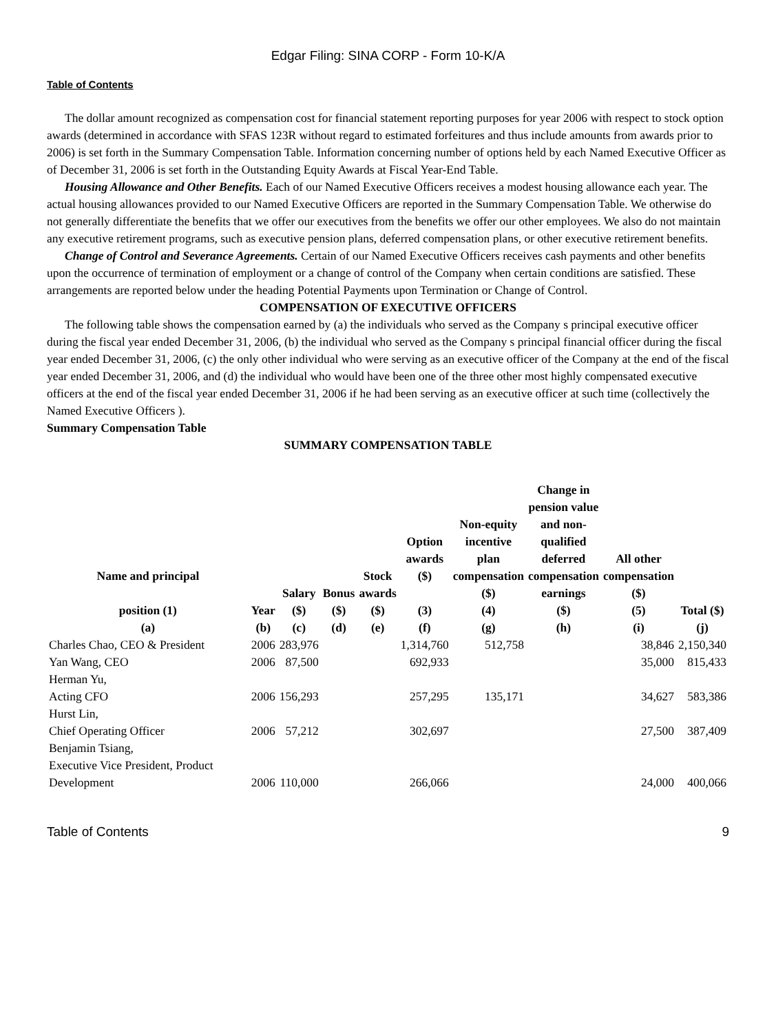Edgar Filing: SINA CORP - Form 10-K/A
Table of Contents
The dollar amount recognized as compensation cost for financial statement reporting purposes for year 2006 with respect to stock option awards (determined in accordance with SFAS 123R without regard to estimated forfeitures and thus include amounts from awards prior to 2006) is set forth in the Summary Compensation Table. Information concerning number of options held by each Named Executive Officer as of December 31, 2006 is set forth in the Outstanding Equity Awards at Fiscal Year-End Table.
Housing Allowance and Other Benefits. Each of our Named Executive Officers receives a modest housing allowance each year. The actual housing allowances provided to our Named Executive Officers are reported in the Summary Compensation Table. We otherwise do not generally differentiate the benefits that we offer our executives from the benefits we offer our other employees. We also do not maintain any executive retirement programs, such as executive pension plans, deferred compensation plans, or other executive retirement benefits.
Change of Control and Severance Agreements. Certain of our Named Executive Officers receives cash payments and other benefits upon the occurrence of termination of employment or a change of control of the Company when certain conditions are satisfied. These arrangements are reported below under the heading Potential Payments upon Termination or Change of Control.
COMPENSATION OF EXECUTIVE OFFICERS
The following table shows the compensation earned by (a) the individuals who served as the Company s principal executive officer during the fiscal year ended December 31, 2006, (b) the individual who served as the Company s principal financial officer during the fiscal year ended December 31, 2006, (c) the only other individual who were serving as an executive officer of the Company at the end of the fiscal year ended December 31, 2006, and (d) the individual who would have been one of the three other most highly compensated executive officers at the end of the fiscal year ended December 31, 2006 if he had been serving as an executive officer at such time (collectively the Named Executive Officers ).
Summary Compensation Table
SUMMARY COMPENSATION TABLE
| Name and principal position (1) (a) | Year (b) | Salary ($) (c) | Bonus ($) (d) | Stock awards ($) (e) | Option awards ($) (3) (f) | Non-equity incentive plan compensation ($) (4) (g) | Change in pension value and non-qualified deferred compensation earnings ($) (h) | All other compensation ($) (5) (i) | Total ($) (j) |
| --- | --- | --- | --- | --- | --- | --- | --- | --- | --- |
| Charles Chao, CEO & President | 2006 | 283,976 | | | 1,314,760 | 512,758 | | 38,846 | 2,150,340 |
| Yan Wang, CEO | 2006 | 87,500 | | | 692,933 | | | 35,000 | 815,433 |
| Herman Yu, Acting CFO | 2006 | 156,293 | | | 257,295 | 135,171 | | 34,627 | 583,386 |
| Hurst Lin, Chief Operating Officer | 2006 | 57,212 | | | 302,697 | | | 27,500 | 387,409 |
| Benjamin Tsiang, Executive Vice President, Product Development | 2006 | 110,000 | | | 266,066 | | | 24,000 | 400,066 |
Table of Contents 9